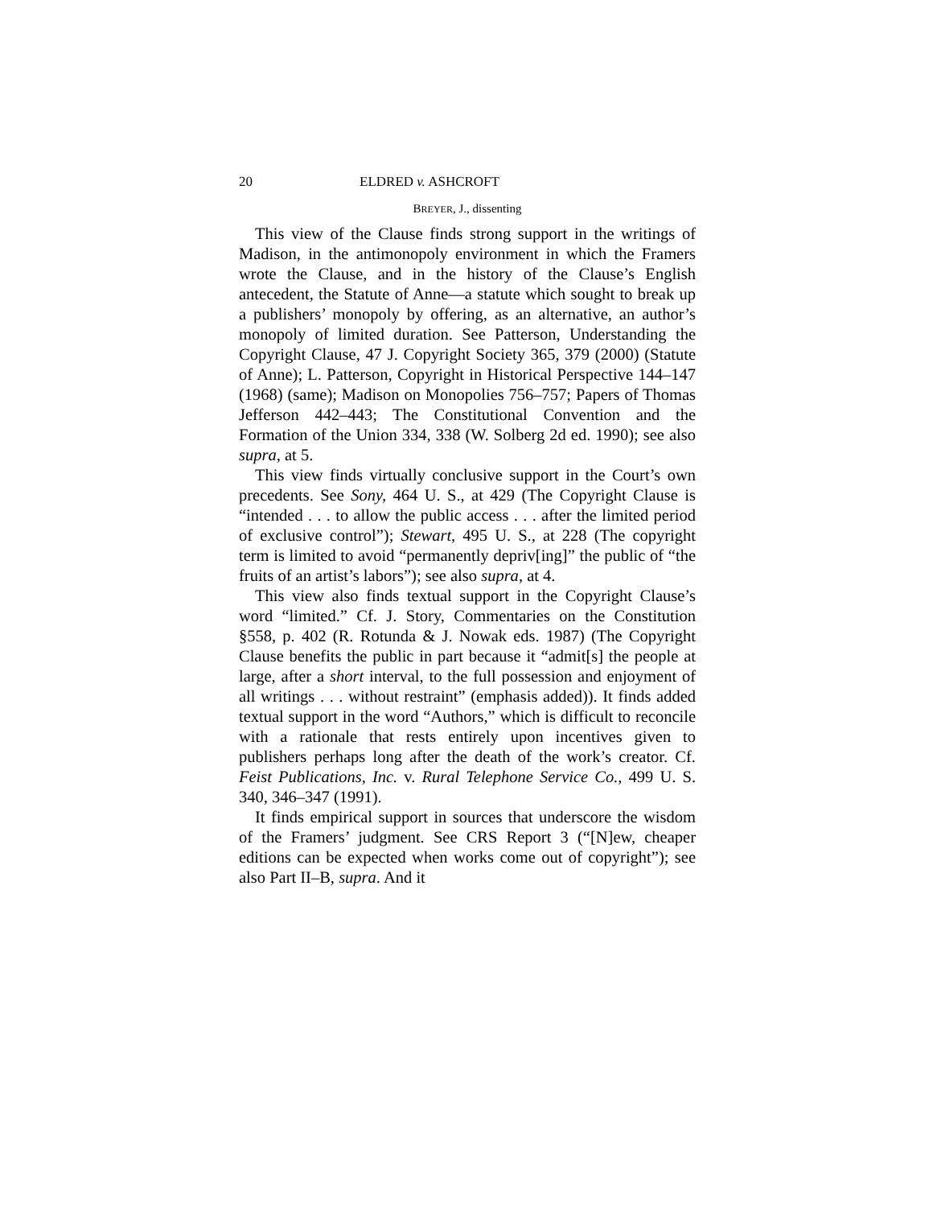20 ELDRED v. ASHCROFT
BREYER, J., dissenting
This view of the Clause finds strong support in the writings of Madison, in the antimonopoly environment in which the Framers wrote the Clause, and in the history of the Clause’s English antecedent, the Statute of Anne—a statute which sought to break up a publishers’ monopoly by offering, as an alternative, an author’s monopoly of limited duration. See Patterson, Understanding the Copyright Clause, 47 J. Copyright Society 365, 379 (2000) (Statute of Anne); L. Patterson, Copyright in Historical Perspective 144–147 (1968) (same); Madison on Monopolies 756–757; Papers of Thomas Jefferson 442–443; The Constitutional Convention and the Formation of the Union 334, 338 (W. Solberg 2d ed. 1990); see also supra, at 5.
This view finds virtually conclusive support in the Court’s own precedents. See Sony, 464 U. S., at 429 (The Copyright Clause is “intended . . . to allow the public access . . . after the limited period of exclusive control”); Stewart, 495 U. S., at 228 (The copyright term is limited to avoid “permanently depriv[ing]” the public of “the fruits of an artist’s labors”); see also supra, at 4.
This view also finds textual support in the Copyright Clause’s word “limited.” Cf. J. Story, Commentaries on the Constitution §558, p. 402 (R. Rotunda & J. Nowak eds. 1987) (The Copyright Clause benefits the public in part because it “admit[s] the people at large, after a short interval, to the full possession and enjoyment of all writings . . . without restraint” (emphasis added)). It finds added textual support in the word “Authors,” which is difficult to reconcile with a rationale that rests entirely upon incentives given to publishers perhaps long after the death of the work’s creator. Cf. Feist Publications, Inc. v. Rural Telephone Service Co., 499 U. S. 340, 346–347 (1991).
It finds empirical support in sources that underscore the wisdom of the Framers’ judgment. See CRS Report 3 (“[N]ew, cheaper editions can be expected when works come out of copyright”); see also Part II–B, supra. And it